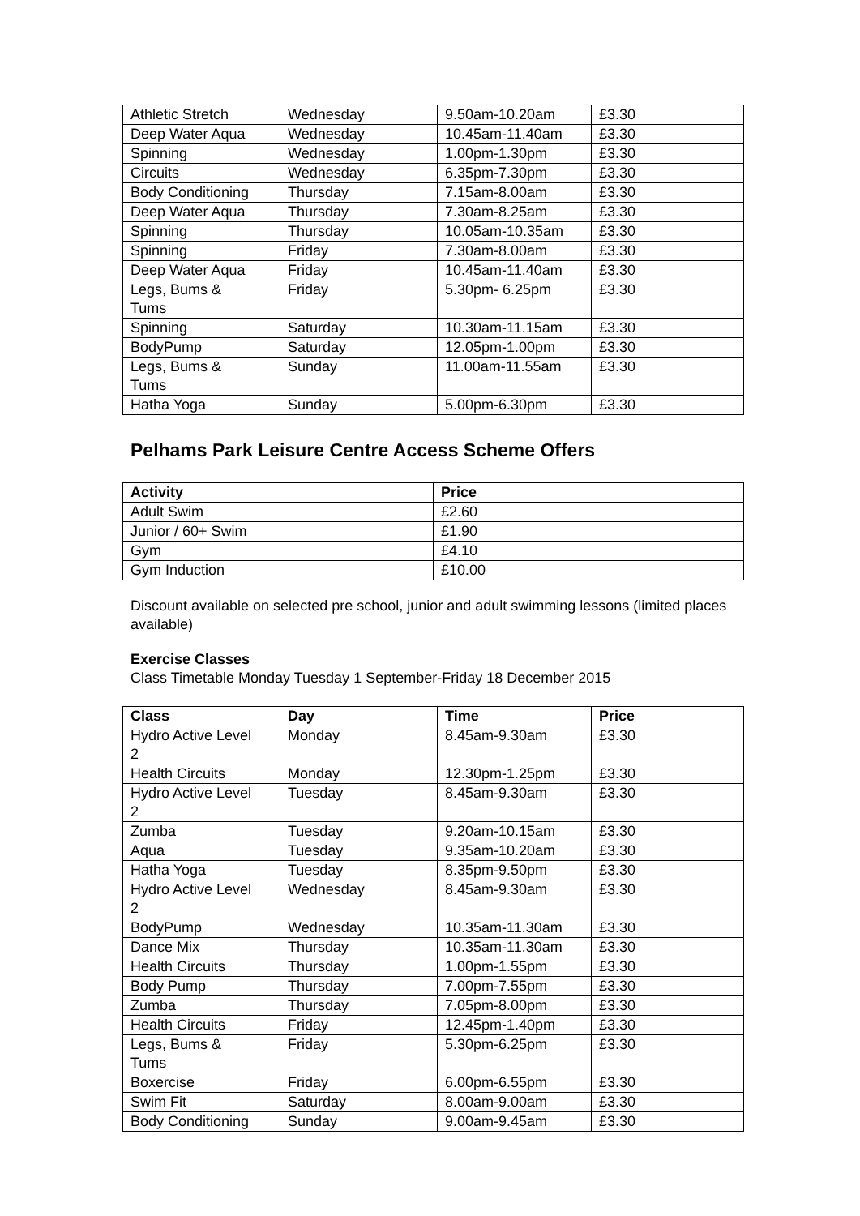| Athletic Stretch | Wednesday | 9.50am-10.20am | £3.30 |
| Deep Water Aqua | Wednesday | 10.45am-11.40am | £3.30 |
| Spinning | Wednesday | 1.00pm-1.30pm | £3.30 |
| Circuits | Wednesday | 6.35pm-7.30pm | £3.30 |
| Body Conditioning | Thursday | 7.15am-8.00am | £3.30 |
| Deep Water Aqua | Thursday | 7.30am-8.25am | £3.30 |
| Spinning | Thursday | 10.05am-10.35am | £3.30 |
| Spinning | Friday | 7.30am-8.00am | £3.30 |
| Deep Water Aqua | Friday | 10.45am-11.40am | £3.30 |
| Legs, Bums & Tums | Friday | 5.30pm- 6.25pm | £3.30 |
| Spinning | Saturday | 10.30am-11.15am | £3.30 |
| BodyPump | Saturday | 12.05pm-1.00pm | £3.30 |
| Legs, Bums & Tums | Sunday | 11.00am-11.55am | £3.30 |
| Hatha Yoga | Sunday | 5.00pm-6.30pm | £3.30 |
Pelhams Park Leisure Centre Access Scheme Offers
| Activity | Price |
| --- | --- |
| Adult Swim | £2.60 |
| Junior / 60+ Swim | £1.90 |
| Gym | £4.10 |
| Gym Induction | £10.00 |
Discount available on selected pre school, junior and adult swimming lessons (limited places available)
Exercise Classes
Class Timetable Monday Tuesday 1 September-Friday 18 December 2015
| Class | Day | Time | Price |
| --- | --- | --- | --- |
| Hydro Active Level 2 | Monday | 8.45am-9.30am | £3.30 |
| Health Circuits | Monday | 12.30pm-1.25pm | £3.30 |
| Hydro Active Level 2 | Tuesday | 8.45am-9.30am | £3.30 |
| Zumba | Tuesday | 9.20am-10.15am | £3.30 |
| Aqua | Tuesday | 9.35am-10.20am | £3.30 |
| Hatha Yoga | Tuesday | 8.35pm-9.50pm | £3.30 |
| Hydro Active Level 2 | Wednesday | 8.45am-9.30am | £3.30 |
| BodyPump | Wednesday | 10.35am-11.30am | £3.30 |
| Dance Mix | Thursday | 10.35am-11.30am | £3.30 |
| Health Circuits | Thursday | 1.00pm-1.55pm | £3.30 |
| Body Pump | Thursday | 7.00pm-7.55pm | £3.30 |
| Zumba | Thursday | 7.05pm-8.00pm | £3.30 |
| Health Circuits | Friday | 12.45pm-1.40pm | £3.30 |
| Legs, Bums & Tums | Friday | 5.30pm-6.25pm | £3.30 |
| Boxercise | Friday | 6.00pm-6.55pm | £3.30 |
| Swim Fit | Saturday | 8.00am-9.00am | £3.30 |
| Body Conditioning | Sunday | 9.00am-9.45am | £3.30 |